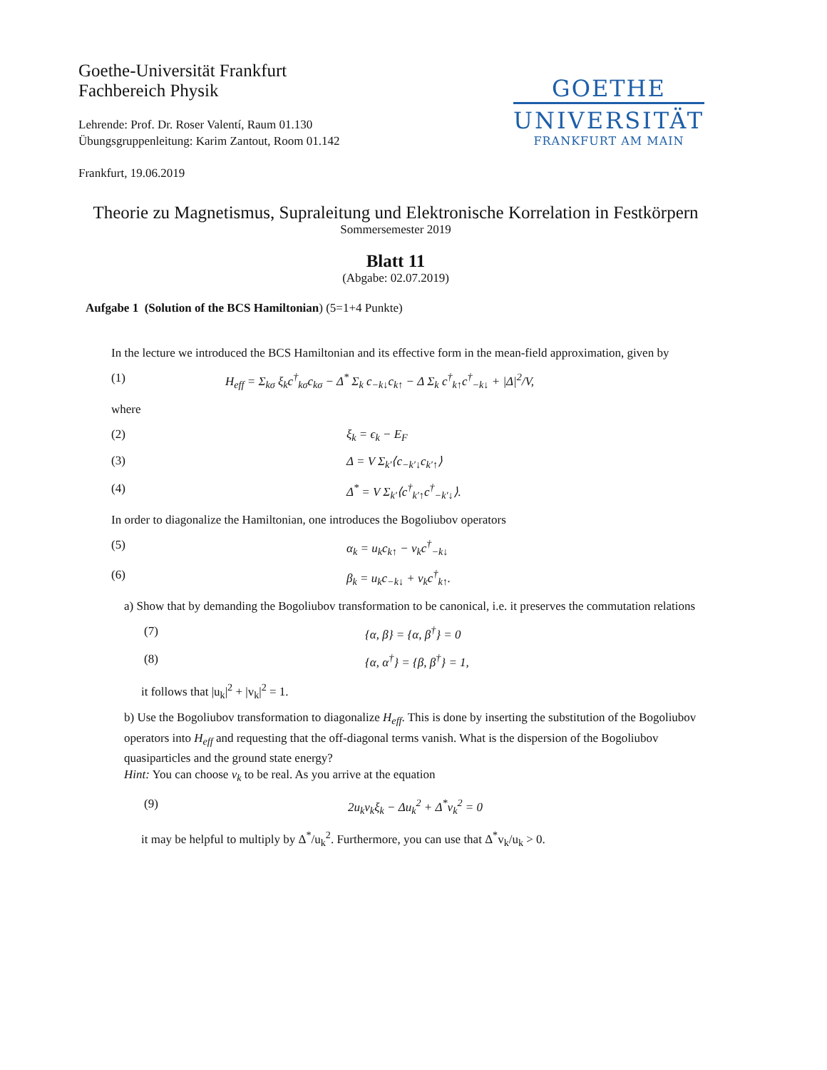GOETHE
UNIVERSITÄT
FRANKFURT AM MAIN
Goethe-Universität Frankfurt
Fachbereich Physik
Lehrende: Prof. Dr. Roser Valentí, Raum 01.130
Übungsgruppenleitung: Karim Zantout, Room 01.142
Frankfurt, 19.06.2019
Theorie zu Magnetismus, Supraleitung und Elektronische Korrelation in Festkörpern
Sommersemester 2019
Blatt 11
(Abgabe: 02.07.2019)
Aufgabe 1 (Solution of the BCS Hamiltonian) (5=1+4 Punkte)
In the lecture we introduced the BCS Hamiltonian and its effective form in the mean-field approximation, given by
(1) H<sub>eff</sub> = Σ<sub>kσ</sub> ξ<sub>k</sub>c<sup>†</sup><sub>kσ</sub>c<sub>kσ</sub> − Δ<sup>*</sup> Σ<sub>k</sub> c<sub>−k↓</sub>c<sub>k↑</sub> − Δ Σ<sub>k</sub> c<sup>†</sup><sub>k↑</sub>c<sup>†</sup><sub>−k↓</sub> + |Δ|<sup>2</sup>/V,
where
(2) ξ<sub>k</sub> = ϵ<sub>k</sub> − E<sub>F</sub>
(3) Δ = V Σ<sub>k′</sub>⟨c<sub>−k′↓</sub>c<sub>k′↑</sub>⟩
(4) Δ<sup>*</sup> = V Σ<sub>k′</sub>⟨c<sup>†</sup><sub>k′↑</sub>c<sup>†</sup><sub>−k′↓</sub>⟩.
In order to diagonalize the Hamiltonian, one introduces the Bogoliubov operators
(5) α<sub>k</sub> = u<sub>k</sub>c<sub>k↑</sub> − v<sub>k</sub>c<sup>†</sup><sub>−k↓</sub>
(6) β<sub>k</sub> = u<sub>k</sub>c<sub>−k↓</sub> + v<sub>k</sub>c<sup>†</sup><sub>k↑</sub>.
a) Show that by demanding the Bogoliubov transformation to be canonical, i.e. it preserves the commutation relations
(7) {α, β} = {α, β<sup>†</sup>} = 0
(8) {α, α<sup>†</sup>} = {β, β<sup>†</sup>} = 1,
it follows that |u<sub>k</sub>|<sup>2</sup> + |v<sub>k</sub>|<sup>2</sup> = 1.
b) Use the Bogoliubov transformation to diagonalize H<sub>eff</sub>. This is done by inserting the substitution of the Bogoliubov operators into H<sub>eff</sub> and requesting that the off-diagonal terms vanish. What is the dispersion of the Bogoliubov quasiparticles and the ground state energy?
Hint: You can choose v<sub>k</sub> to be real. As you arrive at the equation
(9) 2u<sub>k</sub>v<sub>k</sub>ξ<sub>k</sub> − Δu<sub>k</sub><sup>2</sup> + Δ<sup>*</sup>v<sub>k</sub><sup>2</sup> = 0
it may be helpful to multiply by Δ<sup>*</sup>/u<sub>k</sub><sup>2</sup>. Furthermore, you can use that Δ<sup>*</sup>v<sub>k</sub>/u<sub>k</sub> > 0.